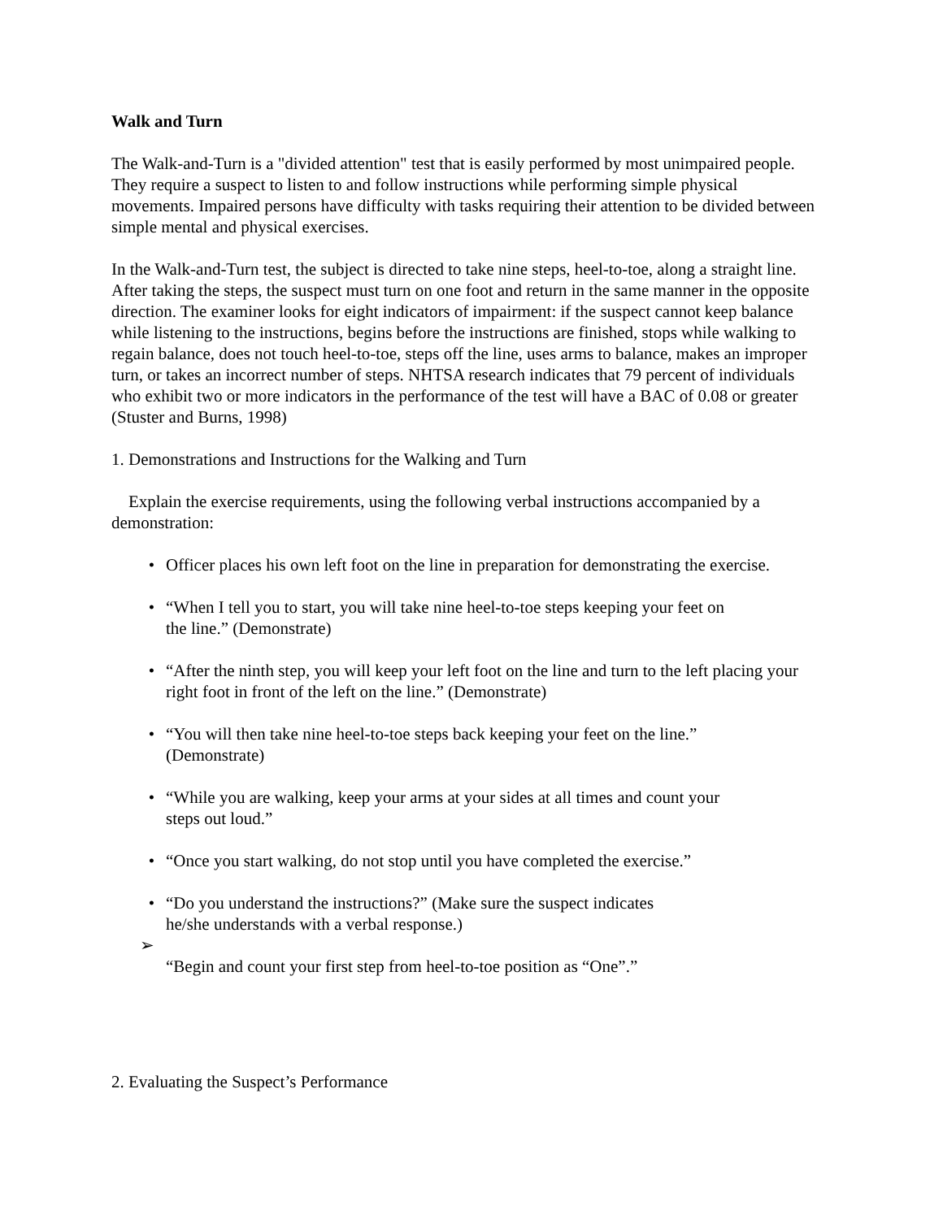Walk and Turn
The Walk-and-Turn is a "divided attention" test that is easily performed by most unimpaired people. They require a suspect to listen to and follow instructions while performing simple physical movements. Impaired persons have difficulty with tasks requiring their attention to be divided between simple mental and physical exercises.
In the Walk-and-Turn test, the subject is directed to take nine steps, heel-to-toe, along a straight line. After taking the steps, the suspect must turn on one foot and return in the same manner in the opposite direction. The examiner looks for eight indicators of impairment: if the suspect cannot keep balance while listening to the instructions, begins before the instructions are finished, stops while walking to regain balance, does not touch heel-to-toe, steps off the line, uses arms to balance, makes an improper turn, or takes an incorrect number of steps. NHTSA research indicates that 79 percent of individuals who exhibit two or more indicators in the performance of the test will have a BAC of 0.08 or greater (Stuster and Burns, 1998)
1. Demonstrations and Instructions for the Walking and Turn
Explain the exercise requirements, using the following verbal instructions accompanied by a demonstration:
• Officer places his own left foot on the line in preparation for demonstrating the exercise.
• “When I tell you to start, you will take nine heel-to-toe steps keeping your feet on
the line.” (Demonstrate)
• “After the ninth step, you will keep your left foot on the line and turn to the left placing your right foot in front of the left on the line.” (Demonstrate)
• “You will then take nine heel-to-toe steps back keeping your feet on the line.”
(Demonstrate)
• “While you are walking, keep your arms at your sides at all times and count your
steps out loud.”
• “Once you start walking, do not stop until you have completed the exercise.”
• “Do you understand the instructions?” (Make sure the suspect indicates
he/she understands with a verbal response.)
➢
“Begin and count your first step from heel-to-toe position as “One”.”
2. Evaluating the Suspect’s Performance